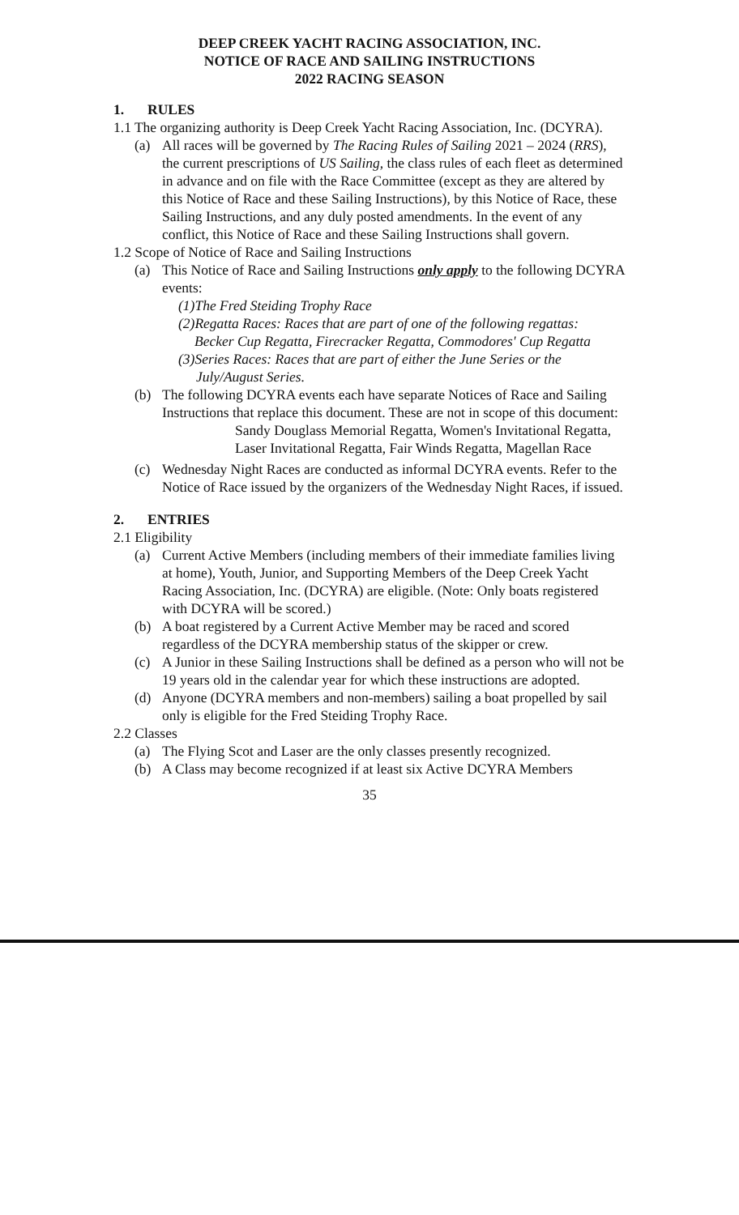DEEP CREEK YACHT RACING ASSOCIATION, INC.
NOTICE OF RACE AND SAILING INSTRUCTIONS
2022 RACING SEASON
1. RULES
1.1 The organizing authority is Deep Creek Yacht Racing Association, Inc. (DCYRA).
(a) All races will be governed by The Racing Rules of Sailing 2021 – 2024 (RRS), the current prescriptions of US Sailing, the class rules of each fleet as determined in advance and on file with the Race Committee (except as they are altered by this Notice of Race and these Sailing Instructions), by this Notice of Race, these Sailing Instructions, and any duly posted amendments. In the event of any conflict, this Notice of Race and these Sailing Instructions shall govern.
1.2 Scope of Notice of Race and Sailing Instructions
(a) This Notice of Race and Sailing Instructions only apply to the following DCYRA events:
(1)The Fred Steiding Trophy Race
(2)Regatta Races: Races that are part of one of the following regattas:
Becker Cup Regatta, Firecracker Regatta, Commodores' Cup Regatta
(3)Series Races: Races that are part of either the June Series or the
July/August Series.
(b) The following DCYRA events each have separate Notices of Race and Sailing Instructions that replace this document. These are not in scope of this document:
Sandy Douglass Memorial Regatta, Women's Invitational Regatta, Laser Invitational Regatta, Fair Winds Regatta, Magellan Race
(c) Wednesday Night Races are conducted as informal DCYRA events. Refer to the Notice of Race issued by the organizers of the Wednesday Night Races, if issued.
2. ENTRIES
2.1 Eligibility
(a) Current Active Members (including members of their immediate families living at home), Youth, Junior, and Supporting Members of the Deep Creek Yacht Racing Association, Inc. (DCYRA) are eligible. (Note: Only boats registered with DCYRA will be scored.)
(b) A boat registered by a Current Active Member may be raced and scored regardless of the DCYRA membership status of the skipper or crew.
(c) A Junior in these Sailing Instructions shall be defined as a person who will not be 19 years old in the calendar year for which these instructions are adopted.
(d) Anyone (DCYRA members and non-members) sailing a boat propelled by sail only is eligible for the Fred Steiding Trophy Race.
2.2 Classes
(a) The Flying Scot and Laser are the only classes presently recognized.
(b) A Class may become recognized if at least six Active DCYRA Members
35